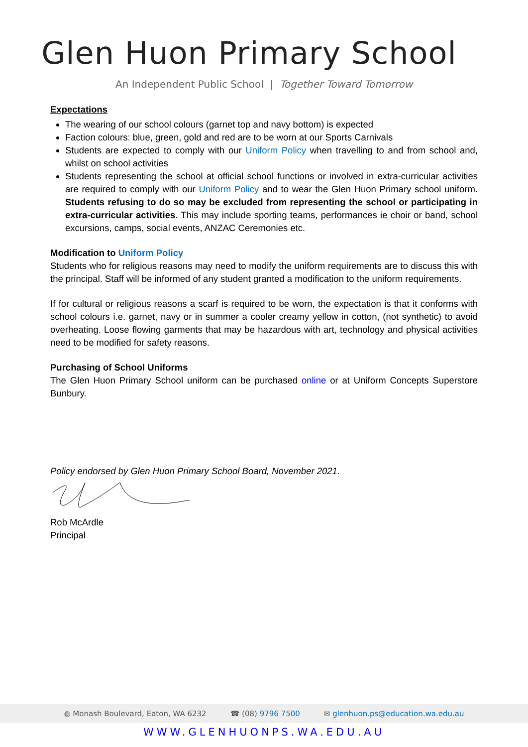Glen Huon Primary School
An Independent Public School | Together Toward Tomorrow
Expectations
The wearing of our school colours (garnet top and navy bottom) is expected
Faction colours: blue, green, gold and red are to be worn at our Sports Carnivals
Students are expected to comply with our Uniform Policy when travelling to and from school and, whilst on school activities
Students representing the school at official school functions or involved in extra-curricular activities are required to comply with our Uniform Policy and to wear the Glen Huon Primary school uniform. Students refusing to do so may be excluded from representing the school or participating in extra-curricular activities. This may include sporting teams, performances ie choir or band, school excursions, camps, social events, ANZAC Ceremonies etc.
Modification to Uniform Policy
Students who for religious reasons may need to modify the uniform requirements are to discuss this with the principal. Staff will be informed of any student granted a modification to the uniform requirements.
If for cultural or religious reasons a scarf is required to be worn, the expectation is that it conforms with school colours i.e. garnet, navy or in summer a cooler creamy yellow in cotton, (not synthetic) to avoid overheating. Loose flowing garments that may be hazardous with art, technology and physical activities need to be modified for safety reasons.
Purchasing of School Uniforms
The Glen Huon Primary School uniform can be purchased online or at Uniform Concepts Superstore Bunbury.
Policy endorsed by Glen Huon Primary School Board, November 2021.
Rob McArdle
Principal
◍ Monash Boulevard, Eaton, WA 6232 ☎ (08) 9796 7500 ✉ glenhuon.ps@education.wa.edu.au
WWW.GLENHUONPS.WA.EDU.AU